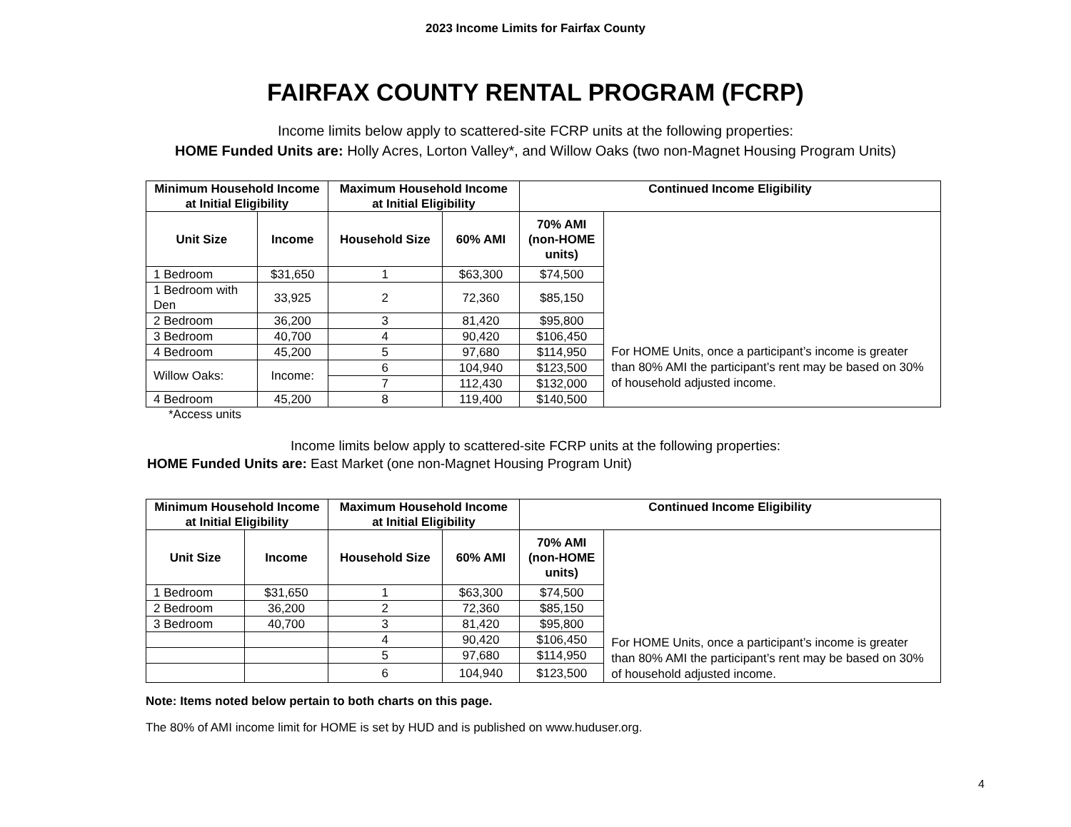2023 Income Limits for Fairfax County
FAIRFAX COUNTY RENTAL PROGRAM (FCRP)
Income limits below apply to scattered-site FCRP units at the following properties:
HOME Funded Units are: Holly Acres, Lorton Valley*, and Willow Oaks (two non-Magnet Housing Program Units)
| Minimum Household Income at Initial Eligibility | | Maximum Household Income at Initial Eligibility | | Continued Income Eligibility | |
| --- | --- | --- | --- | --- | --- |
| Unit Size | Income | Household Size | 60% AMI | 70% AMI (non-HOME units) | For HOME Units, once a participant’s income is greater than 80% AMI the participant’s rent may be based on 30% of household adjusted income. |
| 1 Bedroom | $31,650 | 1 | $63,300 | $74,500 | |
| 1 Bedroom with Den | 33,925 | 2 | 72,360 | $85,150 | |
| 2 Bedroom | 36,200 | 3 | 81,420 | $95,800 | |
| 3 Bedroom | 40,700 | 4 | 90,420 | $106,450 | |
| 4 Bedroom | 45,200 | 5 | 97,680 | $114,950 | |
| Willow Oaks: | Income: | 6 | 104,940 | $123,500 | |
| | | 7 | 112,430 | $132,000 | |
| 4 Bedroom | 45,200 | 8 | 119,400 | $140,500 | |
*Access units
Income limits below apply to scattered-site FCRP units at the following properties:
HOME Funded Units are: East Market (one non-Magnet Housing Program Unit)
| Minimum Household Income at Initial Eligibility | | Maximum Household Income at Initial Eligibility | | Continued Income Eligibility | |
| --- | --- | --- | --- | --- | --- |
| Unit Size | Income | Household Size | 60% AMI | 70% AMI (non-HOME units) | For HOME Units, once a participant’s income is greater than 80% AMI the participant’s rent may be based on 30% of household adjusted income. |
| 1 Bedroom | $31,650 | 1 | $63,300 | $74,500 | |
| 2 Bedroom | 36,200 | 2 | 72,360 | $85,150 | |
| 3 Bedroom | 40,700 | 3 | 81,420 | $95,800 | |
| | | 4 | 90,420 | $106,450 | |
| | | 5 | 97,680 | $114,950 | |
| | | 6 | 104,940 | $123,500 | |
Note: Items noted below pertain to both charts on this page.
The 80% of AMI income limit for HOME is set by HUD and is published on www.huduser.org.
4